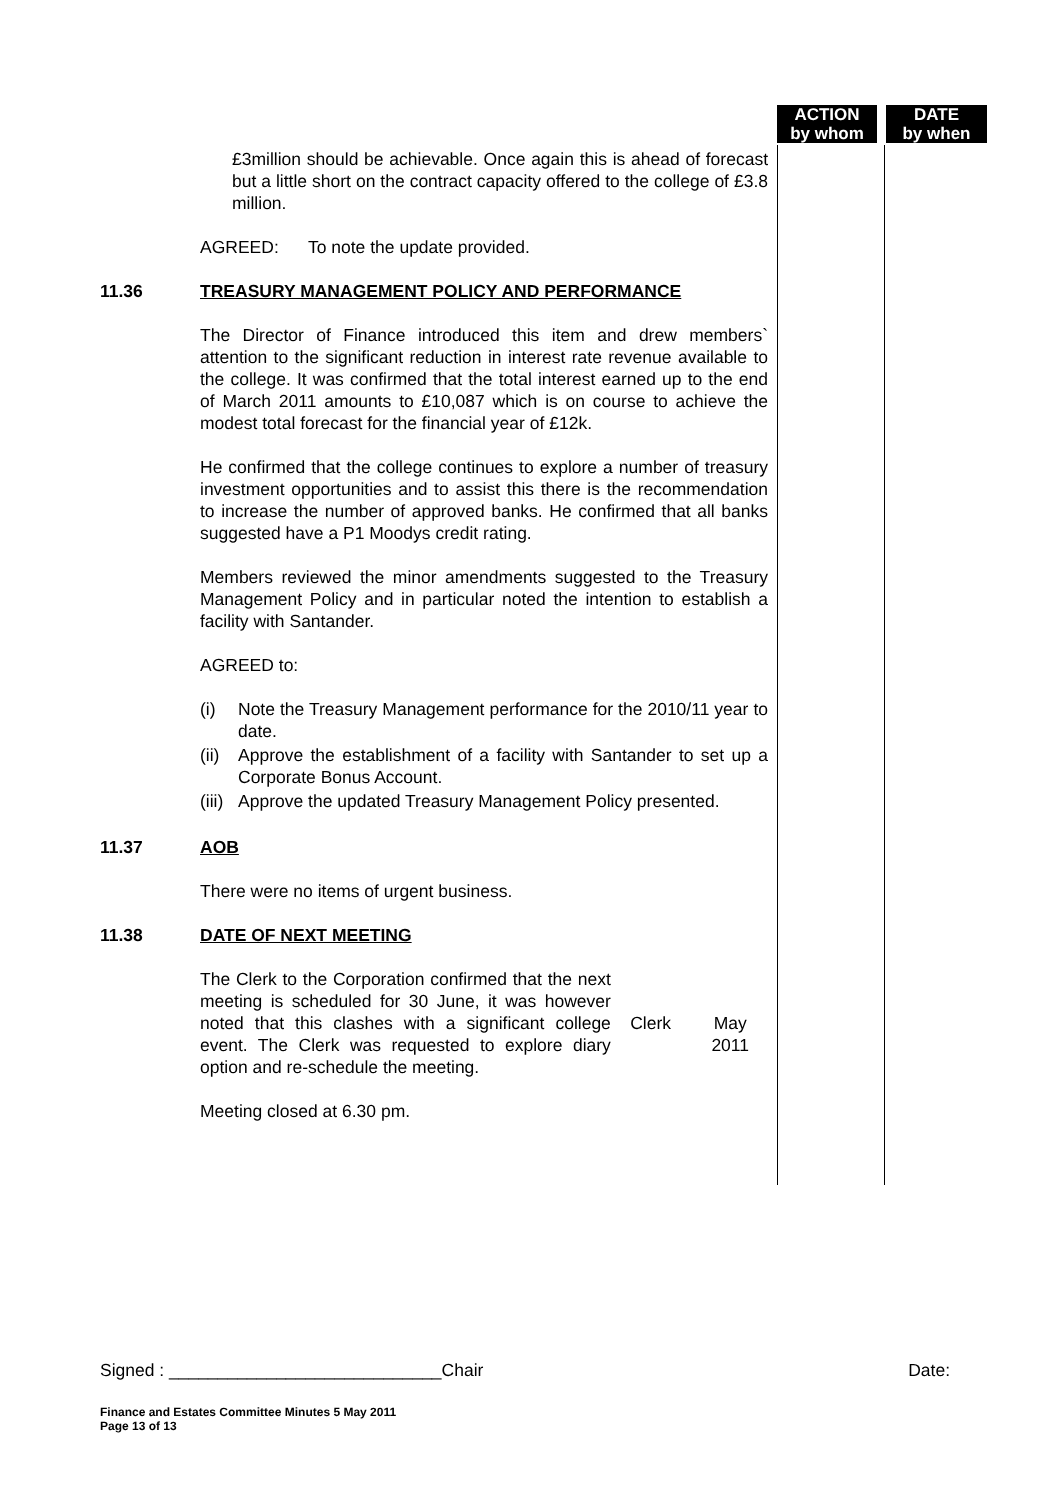ACTION
by whom
DATE
by when
£3million should be achievable. Once again this is ahead of forecast but a little short on the contract capacity offered to the college of £3.8 million.
AGREED: To note the update provided.
11.36 TREASURY MANAGEMENT POLICY AND PERFORMANCE
The Director of Finance introduced this item and drew members` attention to the significant reduction in interest rate revenue available to the college. It was confirmed that the total interest earned up to the end of March 2011 amounts to £10,087 which is on course to achieve the modest total forecast for the financial year of £12k.
He confirmed that the college continues to explore a number of treasury investment opportunities and to assist this there is the recommendation to increase the number of approved banks. He confirmed that all banks suggested have a P1 Moodys credit rating.
Members reviewed the minor amendments suggested to the Treasury Management Policy and in particular noted the intention to establish a facility with Santander.
AGREED to:
(i) Note the Treasury Management performance for the 2010/11 year to date.
(ii) Approve the establishment of a facility with Santander to set up a Corporate Bonus Account.
(iii) Approve the updated Treasury Management Policy presented.
11.37 AOB
There were no items of urgent business.
11.38 DATE OF NEXT MEETING
The Clerk to the Corporation confirmed that the next meeting is scheduled for 30 June, it was however noted that this clashes with a significant college event. The Clerk was requested to explore diary option and re-schedule the meeting.
Clerk May
2011
Meeting closed at 6.30 pm.
Signed : ____________________________Chair Date:
Finance and Estates Committee Minutes 5 May 2011
Page 13 of 13